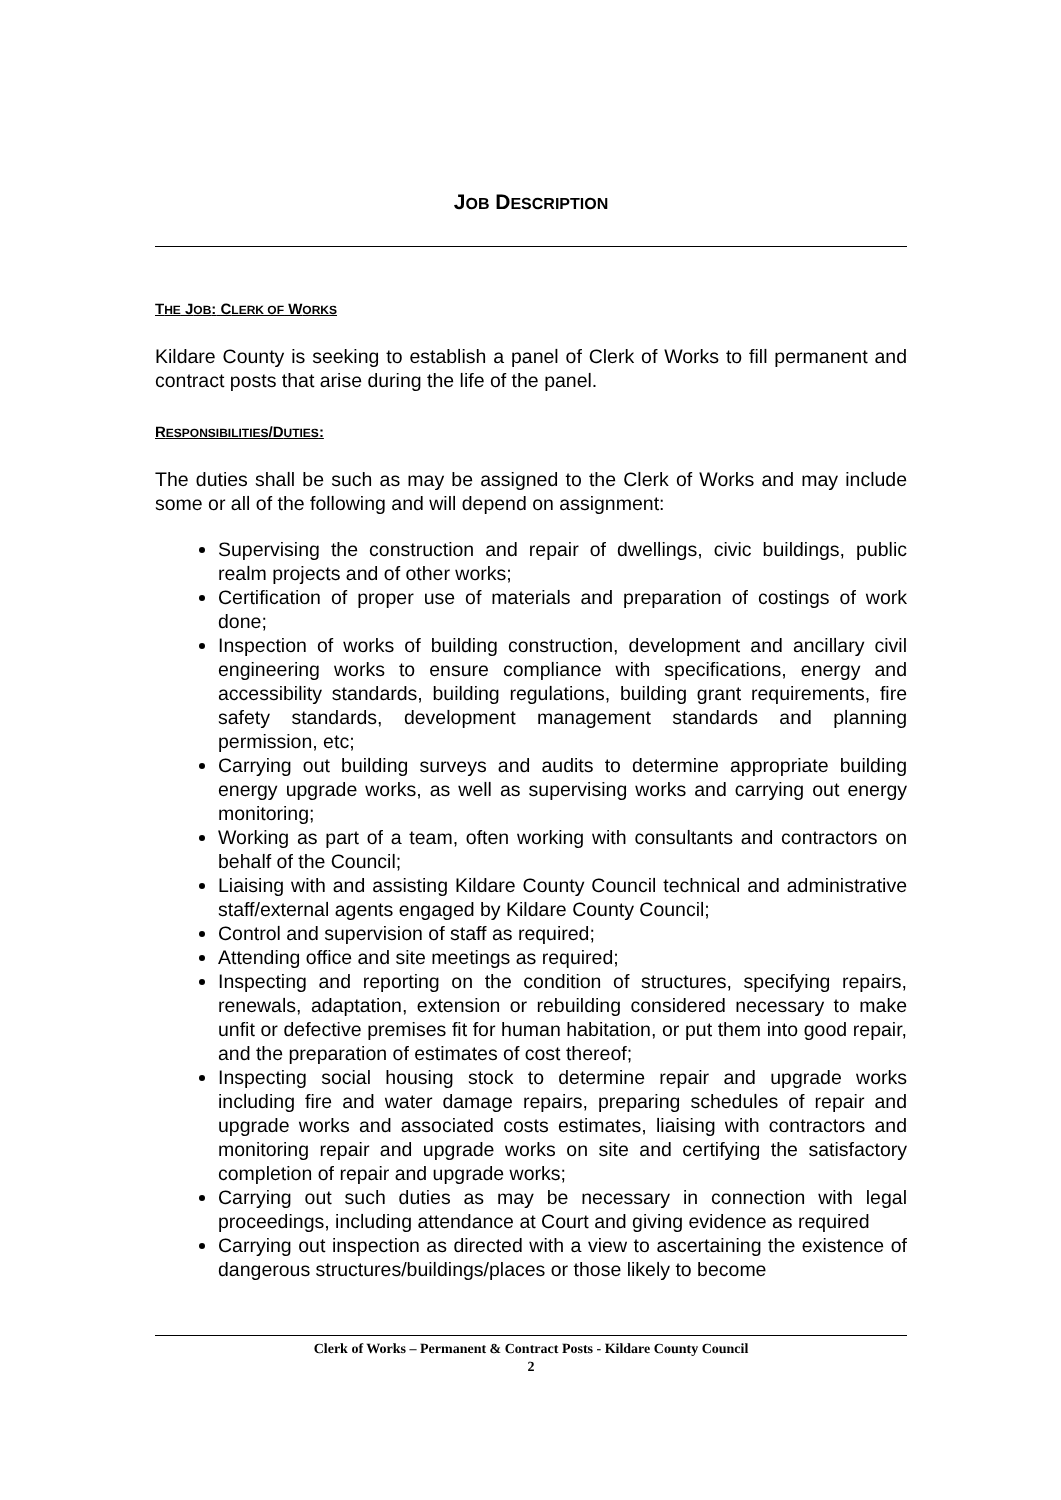JOB DESCRIPTION
THE JOB: CLERK OF WORKS
Kildare County is seeking to establish a panel of Clerk of Works to fill permanent and contract posts that arise during the life of the panel.
RESPONSIBILITIES/DUTIES:
The duties shall be such as may be assigned to the Clerk of Works and may include some or all of the following and will depend on assignment:
Supervising the construction and repair of dwellings, civic buildings, public realm projects and of other works;
Certification of proper use of materials and preparation of costings of work done;
Inspection of works of building construction, development and ancillary civil engineering works to ensure compliance with specifications, energy and accessibility standards, building regulations, building grant requirements, fire safety standards, development management standards and planning permission, etc;
Carrying out building surveys and audits to determine appropriate building energy upgrade works, as well as supervising works and carrying out energy monitoring;
Working as part of a team, often working with consultants and contractors on behalf of the Council;
Liaising with and assisting Kildare County Council technical and administrative staff/external agents engaged by Kildare County Council;
Control and supervision of staff as required;
Attending office and site meetings as required;
Inspecting and reporting on the condition of structures, specifying repairs, renewals, adaptation, extension or rebuilding considered necessary to make unfit or defective premises fit for human habitation, or put them into good repair, and the preparation of estimates of cost thereof;
Inspecting social housing stock to determine repair and upgrade works including fire and water damage repairs, preparing schedules of repair and upgrade works and associated costs estimates, liaising with contractors and monitoring repair and upgrade works on site and certifying the satisfactory completion of repair and upgrade works;
Carrying out such duties as may be necessary in connection with legal proceedings, including attendance at Court and giving evidence as required
Carrying out inspection as directed with a view to ascertaining the existence of dangerous structures/buildings/places or those likely to become
Clerk of Works – Permanent & Contract Posts - Kildare County Council
2